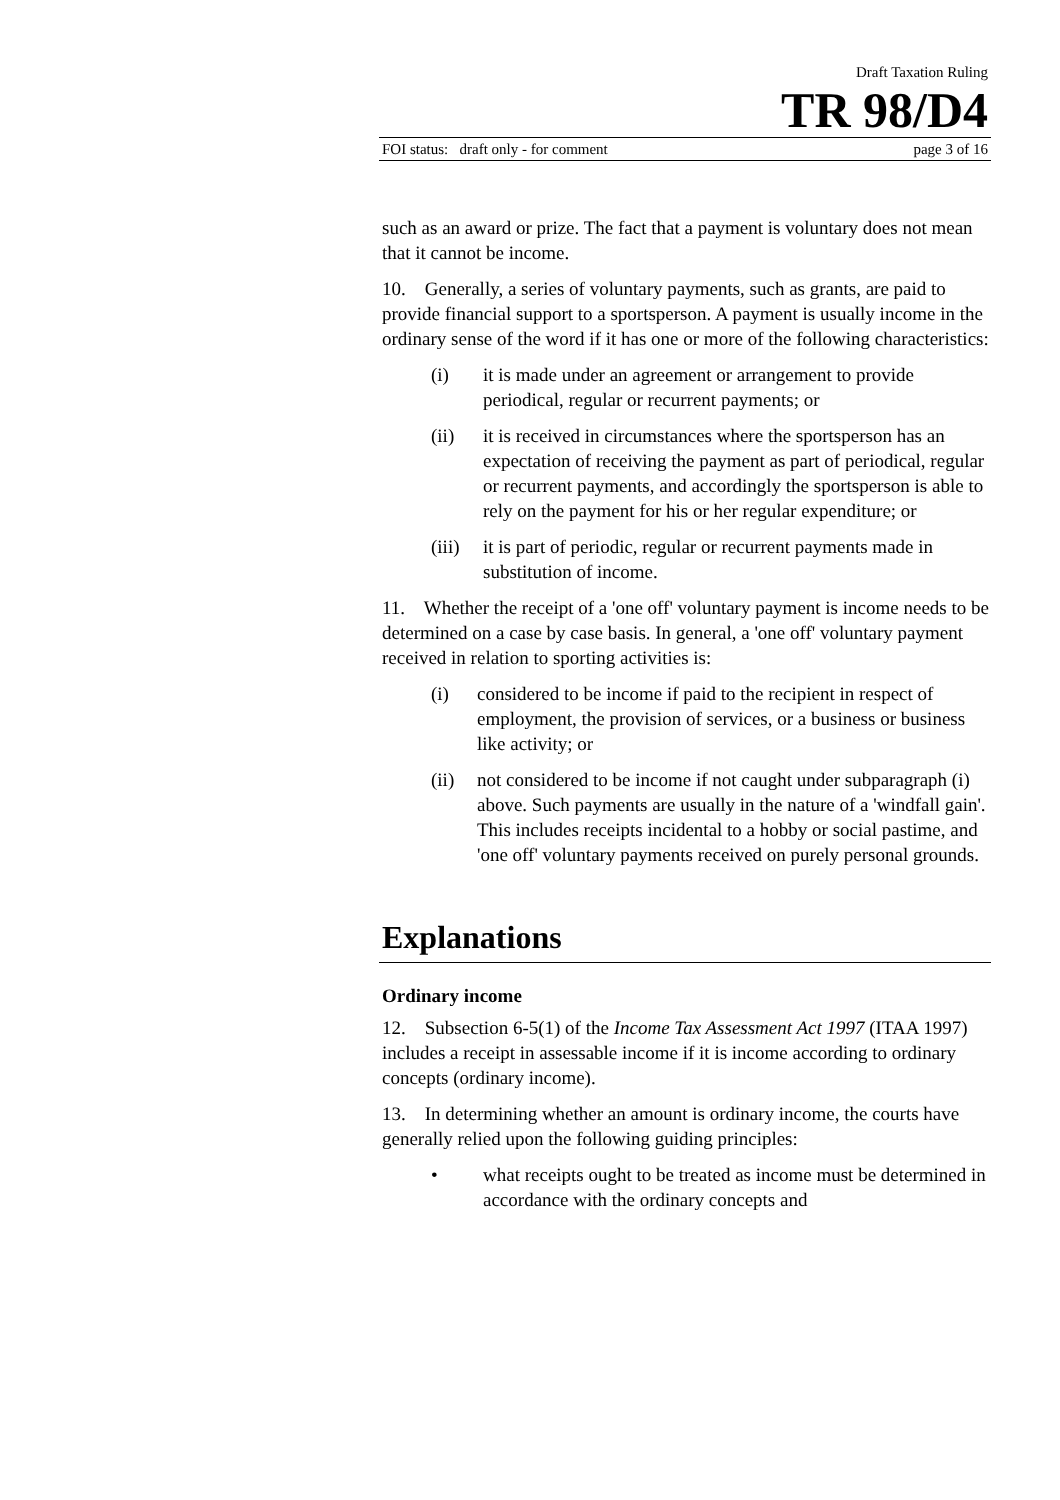Draft Taxation Ruling
TR 98/D4
FOI status: draft only - for comment page 3 of 16
such as an award or prize. The fact that a payment is voluntary does not mean that it cannot be income.
10. Generally, a series of voluntary payments, such as grants, are paid to provide financial support to a sportsperson. A payment is usually income in the ordinary sense of the word if it has one or more of the following characteristics:
(i) it is made under an agreement or arrangement to provide periodical, regular or recurrent payments; or
(ii) it is received in circumstances where the sportsperson has an expectation of receiving the payment as part of periodical, regular or recurrent payments, and accordingly the sportsperson is able to rely on the payment for his or her regular expenditure; or
(iii) it is part of periodic, regular or recurrent payments made in substitution of income.
11. Whether the receipt of a 'one off' voluntary payment is income needs to be determined on a case by case basis. In general, a 'one off' voluntary payment received in relation to sporting activities is:
(i) considered to be income if paid to the recipient in respect of employment, the provision of services, or a business or business like activity; or
(ii) not considered to be income if not caught under subparagraph (i) above. Such payments are usually in the nature of a 'windfall gain'. This includes receipts incidental to a hobby or social pastime, and 'one off' voluntary payments received on purely personal grounds.
Explanations
Ordinary income
12. Subsection 6-5(1) of the Income Tax Assessment Act 1997 (ITAA 1997) includes a receipt in assessable income if it is income according to ordinary concepts (ordinary income).
13. In determining whether an amount is ordinary income, the courts have generally relied upon the following guiding principles:
• what receipts ought to be treated as income must be determined in accordance with the ordinary concepts and